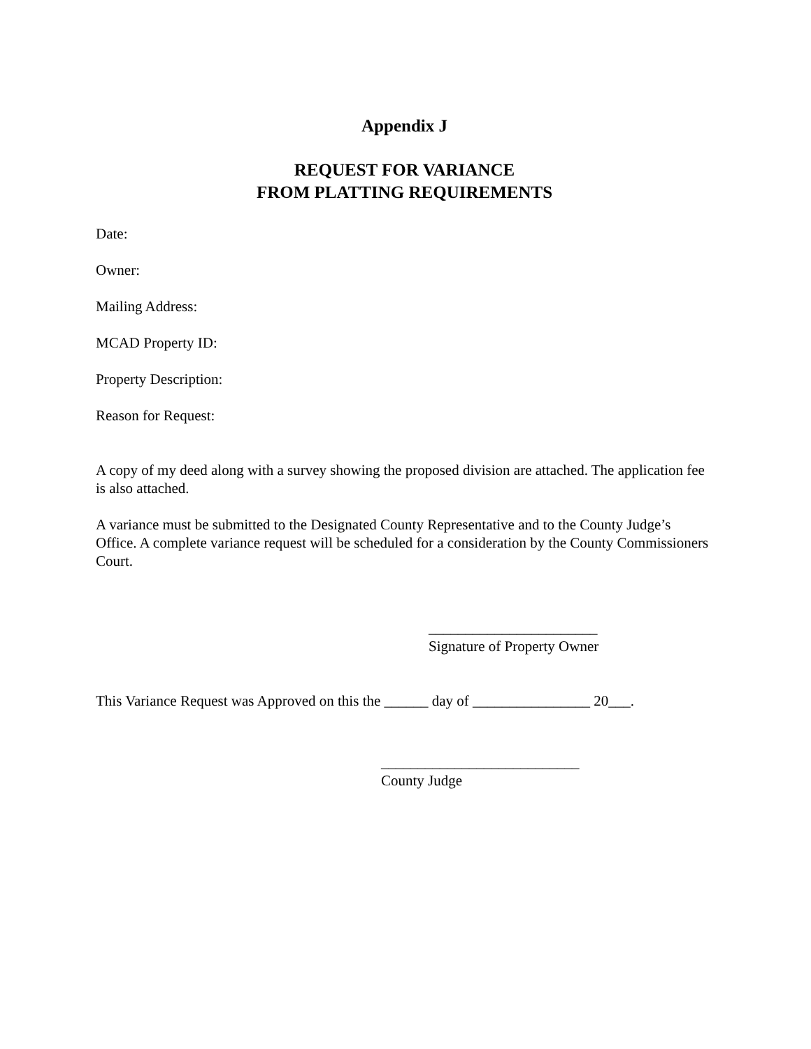Appendix J
REQUEST FOR VARIANCE
FROM PLATTING REQUIREMENTS
Date:
Owner:
Mailing Address:
MCAD Property ID:
Property Description:
Reason for Request:
A copy of my deed along with a survey showing the proposed division are attached. The application fee is also attached.
A variance must be submitted to the Designated County Representative and to the County Judge’s Office. A complete variance request will be scheduled for a consideration by the County Commissioners Court.
_______________________
Signature of Property Owner
This Variance Request was Approved on this the ______ day of ________________ 20___.
___________________________
County Judge